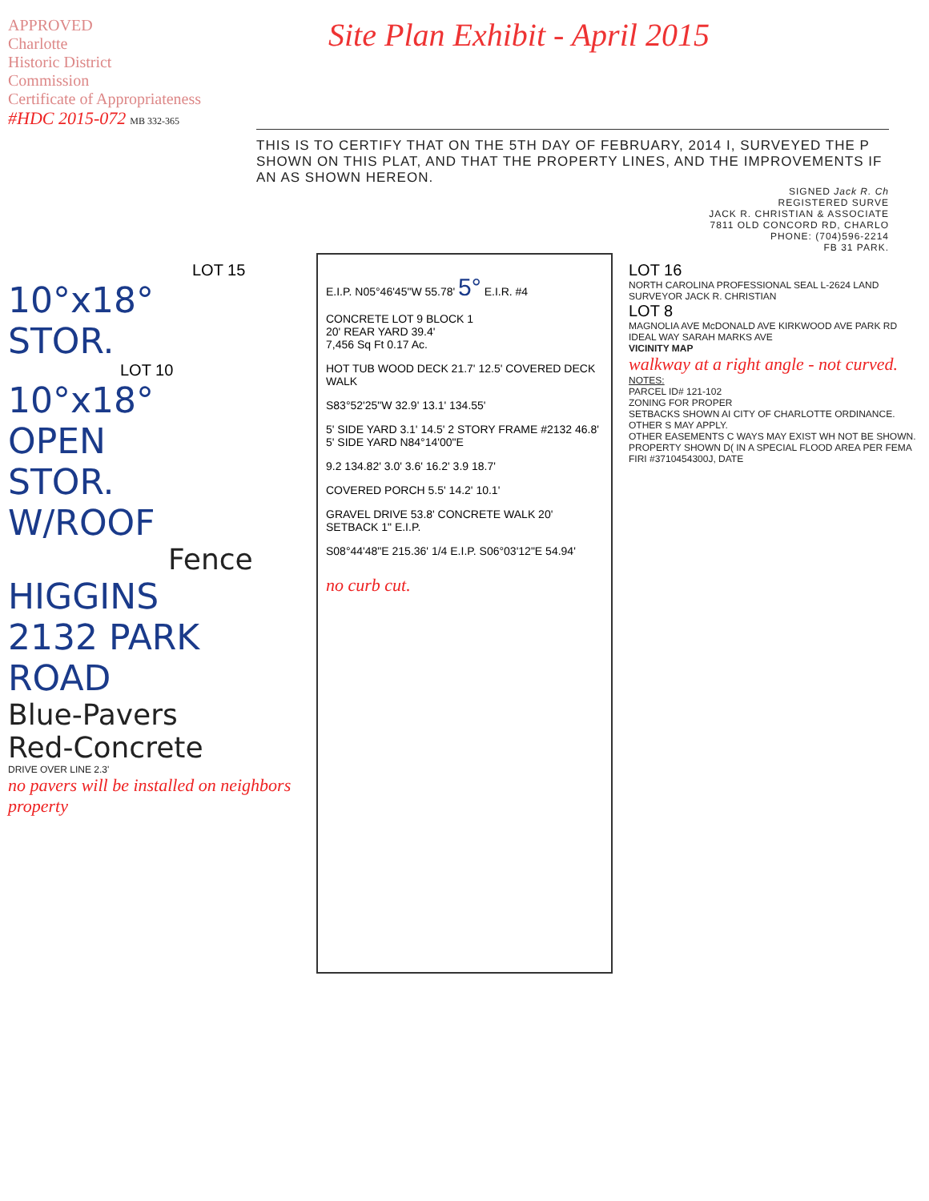APPROVED
Charlotte
Historic District
Commission
Certificate of Appropriateness
#HDC 2015-072 MB 332-365
Site Plan Exhibit - April 2015
THIS IS TO CERTIFY THAT ON THE 5TH DAY OF FEBRUARY, 2014 I, SURVEYED THE P SHOWN ON THIS PLAT, AND THAT THE PROPERTY LINES, AND THE IMPROVEMENTS IF AN AS SHOWN HEREON.
SIGNED Jack R. Ch
REGISTERED SURVE
JACK R. CHRISTIAN & ASSOCIATE
7811 OLD CONCORD RD, CHARLO
PHONE: (704)596-2214
FB 31 PARK.
LOT 15
10°x18°
STOR.
LOT 10
10°x18°
OPEN
STOR.
W/ROOF
Fence
HIGGINS
2132 PARK
ROAD
Blue-Pavers
Red-Concrete
DRIVE OVER LINE 2.3'
no pavers will be installed on neighbors property
E.I.P. N05°46'45"W 55.78' 5° E.I.R. #4
CONCRETE LOT 9 BLOCK 1
20' REAR YARD 39.4'
7,456 Sq Ft 0.17 Ac.
HOT TUB WOOD DECK 21.7' 12.5' COVERED DECK WALK
S83°52'25"W 32.9' 13.1' 134.55'
5' SIDE YARD 3.1' 14.5' 2 STORY FRAME #2132 46.8' 5' SIDE YARD N84°14'00"E
9.2 134.82' 3.0' 3.6' 16.2' 3.9 18.7'
COVERED PORCH 5.5' 14.2' 10.1'
GRAVEL DRIVE 53.8' CONCRETE WALK 20' SETBACK 1" E.I.P.
S08°44'48"E 215.36' 1/4 E.I.P. S06°03'12"E 54.94'
no curb cut.
LOT 16
NORTH CAROLINA PROFESSIONAL SEAL L-2624 LAND SURVEYOR JACK R. CHRISTIAN
LOT 8
MAGNOLIA AVE McDONALD AVE KIRKWOOD AVE PARK RD IDEAL WAY SARAH MARKS AVE
VICINITY MAP
walkway at a right angle - not curved.
NOTES:
PARCEL ID# 121-102
ZONING FOR PROPER
SETBACKS SHOWN AI CITY OF CHARLOTTE ORDINANCE. OTHER S MAY APPLY.
OTHER EASEMENTS C WAYS MAY EXIST WH NOT BE SHOWN.
PROPERTY SHOWN D( IN A SPECIAL FLOOD AREA PER FEMA FIRI #3710454300J, DATE